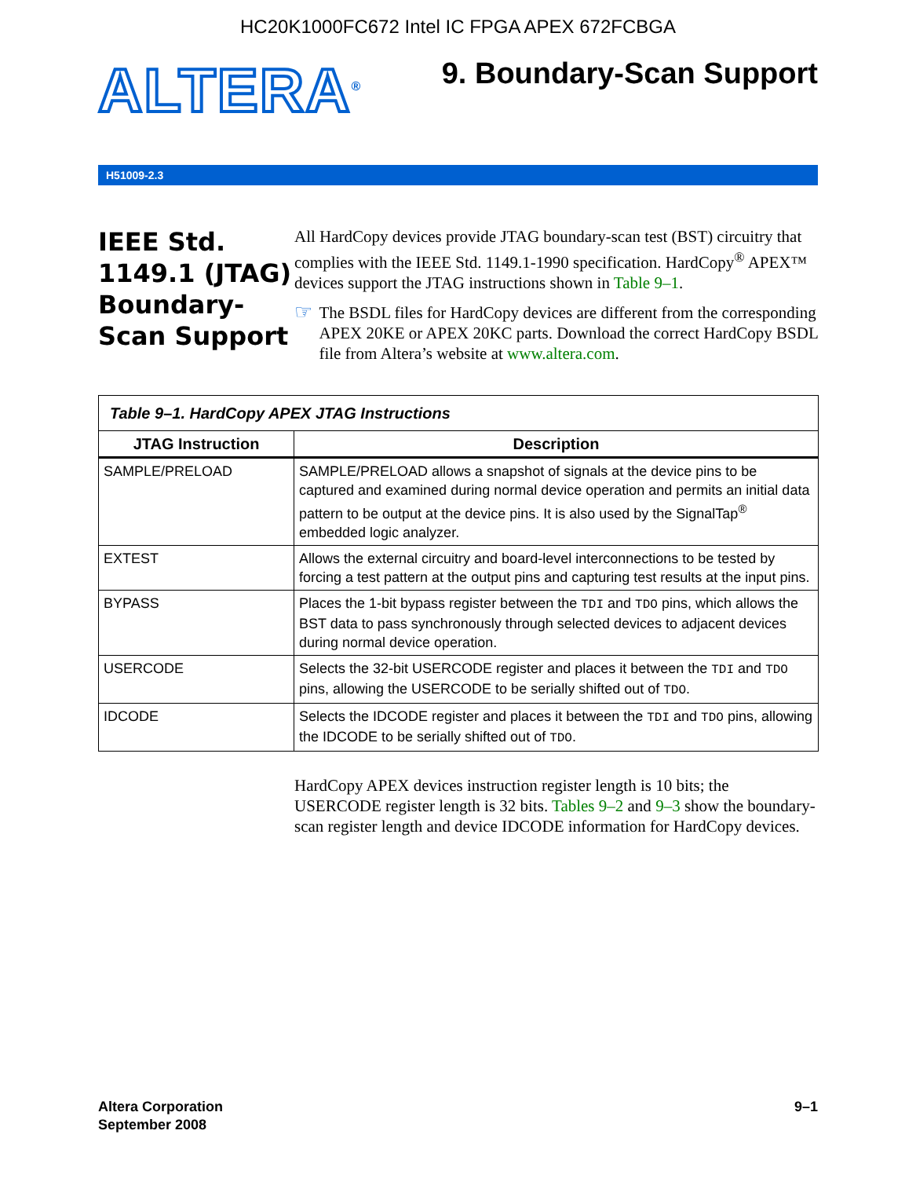HC20K1000FC672 Intel IC FPGA APEX 672FCBGA
ALTERA<sup>®</sup>
9. Boundary-Scan Support
H51009-2.3
IEEE Std. 1149.1 (JTAG) Boundary-Scan Support
All HardCopy devices provide JTAG boundary-scan test (BST) circuitry that complies with the IEEE Std. 1149.1-1990 specification. HardCopy<sup>®</sup> APEX™ devices support the JTAG instructions shown in Table 9–1.
☞
The BSDL files for HardCopy devices are different from the corresponding APEX 20KE or APEX 20KC parts. Download the correct HardCopy BSDL file from Altera’s website at www.altera.com.
| Table 9–1. HardCopy APEX JTAG Instructions | |
| JTAG Instruction | Description |
| SAMPLE/PRELOAD | SAMPLE/PRELOAD allows a snapshot of signals at the device pins to be captured and examined during normal device operation and permits an initial data pattern to be output at the device pins. It is also used by the SignalTap<sup>®</sup> embedded logic analyzer. |
| EXTEST | Allows the external circuitry and board-level interconnections to be tested by forcing a test pattern at the output pins and capturing test results at the input pins. |
| BYPASS | Places the 1-bit bypass register between the TDI and TDO pins, which allows the BST data to pass synchronously through selected devices to adjacent devices during normal device operation. |
| USERCODE | Selects the 32-bit USERCODE register and places it between the TDI and TDO pins, allowing the USERCODE to be serially shifted out of TDO . |
| IDCODE | Selects the IDCODE register and places it between the TDI and TDO pins, allowing the IDCODE to be serially shifted out of TDO . |
HardCopy APEX devices instruction register length is 10 bits; the USERCODE register length is 32 bits. Tables 9–2 and 9–3 show the boundary-scan register length and device IDCODE information for HardCopy devices.
Altera Corporation
September 2008
9–1